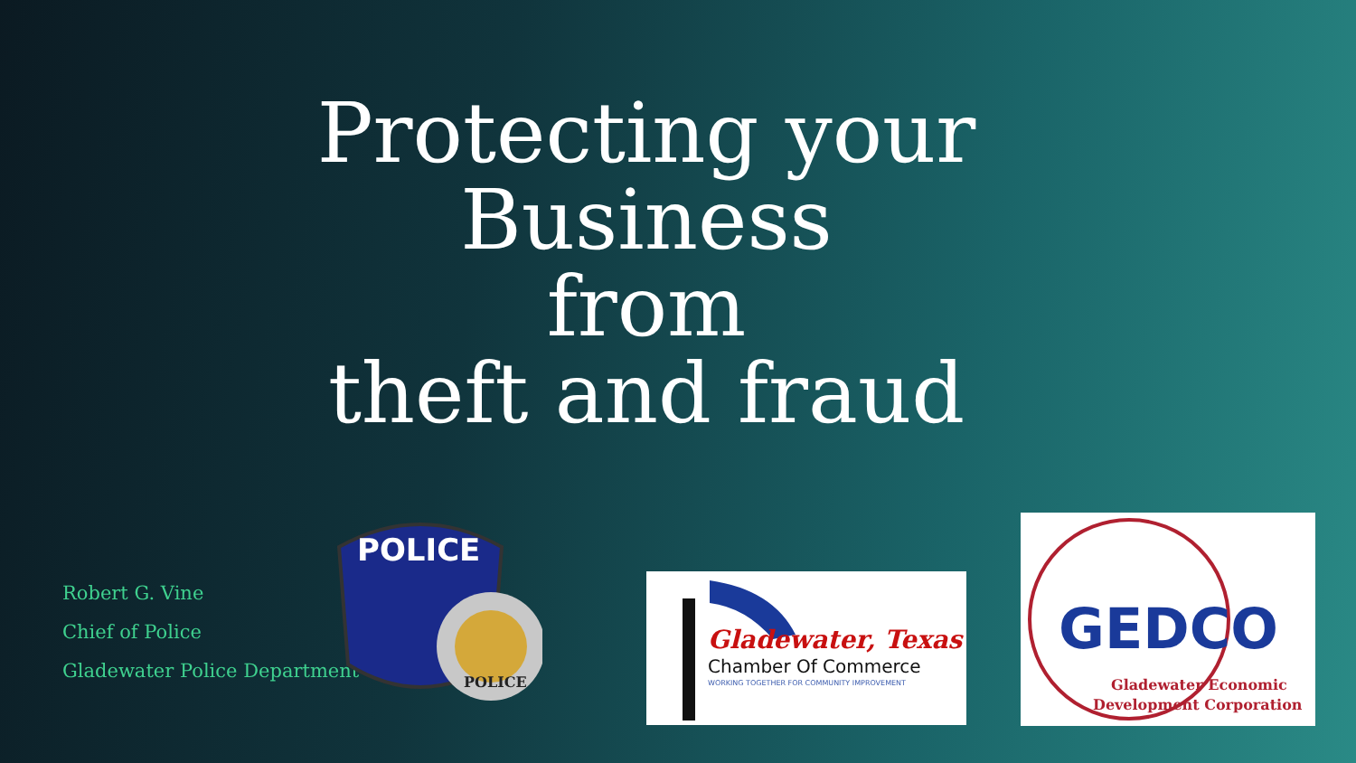Protecting your
Business
from
theft and fraud
Robert G. Vine
Chief of Police
Gladewater Police Department
POLICE
POLICE
Gladewater, Texas
Chamber Of Commerce
WORKING TOGETHER FOR COMMUNITY IMPROVEMENT
GEDCO
Gladewater Economic
Development Corporation